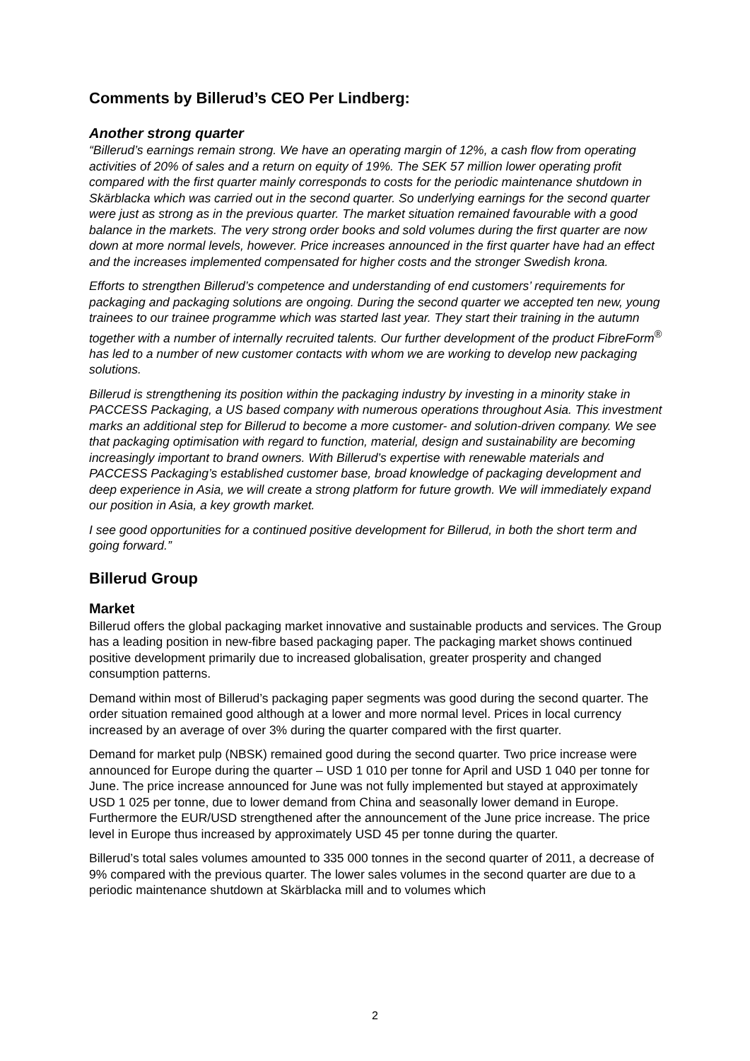Comments by Billerud’s CEO Per Lindberg:
Another strong quarter
“Billerud’s earnings remain strong. We have an operating margin of 12%, a cash flow from operating activities of 20% of sales and a return on equity of 19%. The SEK 57 million lower operating profit compared with the first quarter mainly corresponds to costs for the periodic maintenance shutdown in Skärblacka which was carried out in the second quarter. So underlying earnings for the second quarter were just as strong as in the previous quarter. The market situation remained favourable with a good balance in the markets. The very strong order books and sold volumes during the first quarter are now down at more normal levels, however. Price increases announced in the first quarter have had an effect and the increases implemented compensated for higher costs and the stronger Swedish krona.
Efforts to strengthen Billerud’s competence and understanding of end customers’ requirements for packaging and packaging solutions are ongoing. During the second quarter we accepted ten new, young trainees to our trainee programme which was started last year. They start their training in the autumn together with a number of internally recruited talents. Our further development of the product FibreForm<sup>®</sup> has led to a number of new customer contacts with whom we are working to develop new packaging solutions.
Billerud is strengthening its position within the packaging industry by investing in a minority stake in PACCESS Packaging, a US based company with numerous operations throughout Asia. This investment marks an additional step for Billerud to become a more customer- and solution-driven company. We see that packaging optimisation with regard to function, material, design and sustainability are becoming increasingly important to brand owners. With Billerud’s expertise with renewable materials and PACCESS Packaging’s established customer base, broad knowledge of packaging development and deep experience in Asia, we will create a strong platform for future growth. We will immediately expand our position in Asia, a key growth market.
I see good opportunities for a continued positive development for Billerud, in both the short term and going forward.”
Billerud Group
Market
Billerud offers the global packaging market innovative and sustainable products and services. The Group has a leading position in new-fibre based packaging paper. The packaging market shows continued positive development primarily due to increased globalisation, greater prosperity and changed consumption patterns.
Demand within most of Billerud’s packaging paper segments was good during the second quarter. The order situation remained good although at a lower and more normal level. Prices in local currency increased by an average of over 3% during the quarter compared with the first quarter.
Demand for market pulp (NBSK) remained good during the second quarter. Two price increase were announced for Europe during the quarter – USD 1 010 per tonne for April and USD 1 040 per tonne for June. The price increase announced for June was not fully implemented but stayed at approximately USD 1 025 per tonne, due to lower demand from China and seasonally lower demand in Europe. Furthermore the EUR/USD strengthened after the announcement of the June price increase. The price level in Europe thus increased by approximately USD 45 per tonne during the quarter.
Billerud’s total sales volumes amounted to 335 000 tonnes in the second quarter of 2011, a decrease of 9% compared with the previous quarter. The lower sales volumes in the second quarter are due to a periodic maintenance shutdown at Skärblacka mill and to volumes which
2